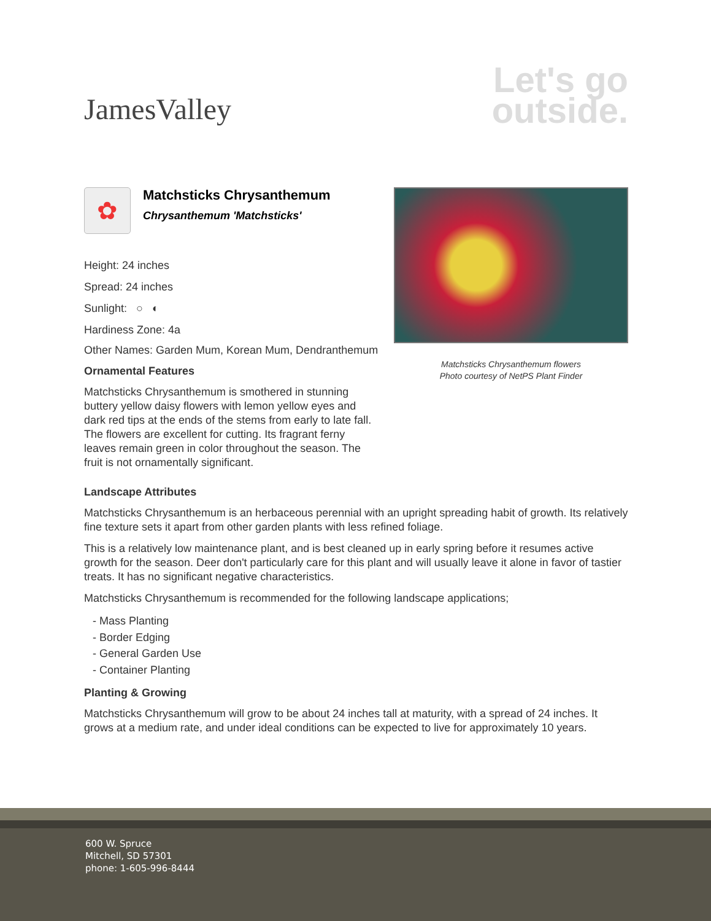JamesValley
Let's go
outside.
✿
Matchsticks Chrysanthemum
Chrysanthemum 'Matchsticks'
Height: 24 inches
Spread: 24 inches
Sunlight: ○ ◐
Hardiness Zone: 4a
Other Names: Garden Mum, Korean Mum, Dendranthemum
Ornamental Features
Matchsticks Chrysanthemum is smothered in stunning buttery yellow daisy flowers with lemon yellow eyes and dark red tips at the ends of the stems from early to late fall. The flowers are excellent for cutting. Its fragrant ferny leaves remain green in color throughout the season. The fruit is not ornamentally significant.
Matchsticks Chrysanthemum flowers
Photo courtesy of NetPS Plant Finder
Landscape Attributes
Matchsticks Chrysanthemum is an herbaceous perennial with an upright spreading habit of growth. Its relatively fine texture sets it apart from other garden plants with less refined foliage.
This is a relatively low maintenance plant, and is best cleaned up in early spring before it resumes active growth for the season. Deer don't particularly care for this plant and will usually leave it alone in favor of tastier treats. It has no significant negative characteristics.
Matchsticks Chrysanthemum is recommended for the following landscape applications;
- Mass Planting
- Border Edging
- General Garden Use
- Container Planting
Planting & Growing
Matchsticks Chrysanthemum will grow to be about 24 inches tall at maturity, with a spread of 24 inches. It grows at a medium rate, and under ideal conditions can be expected to live for approximately 10 years.
600 W. Spruce
Mitchell, SD 57301
phone: 1-605-996-8444